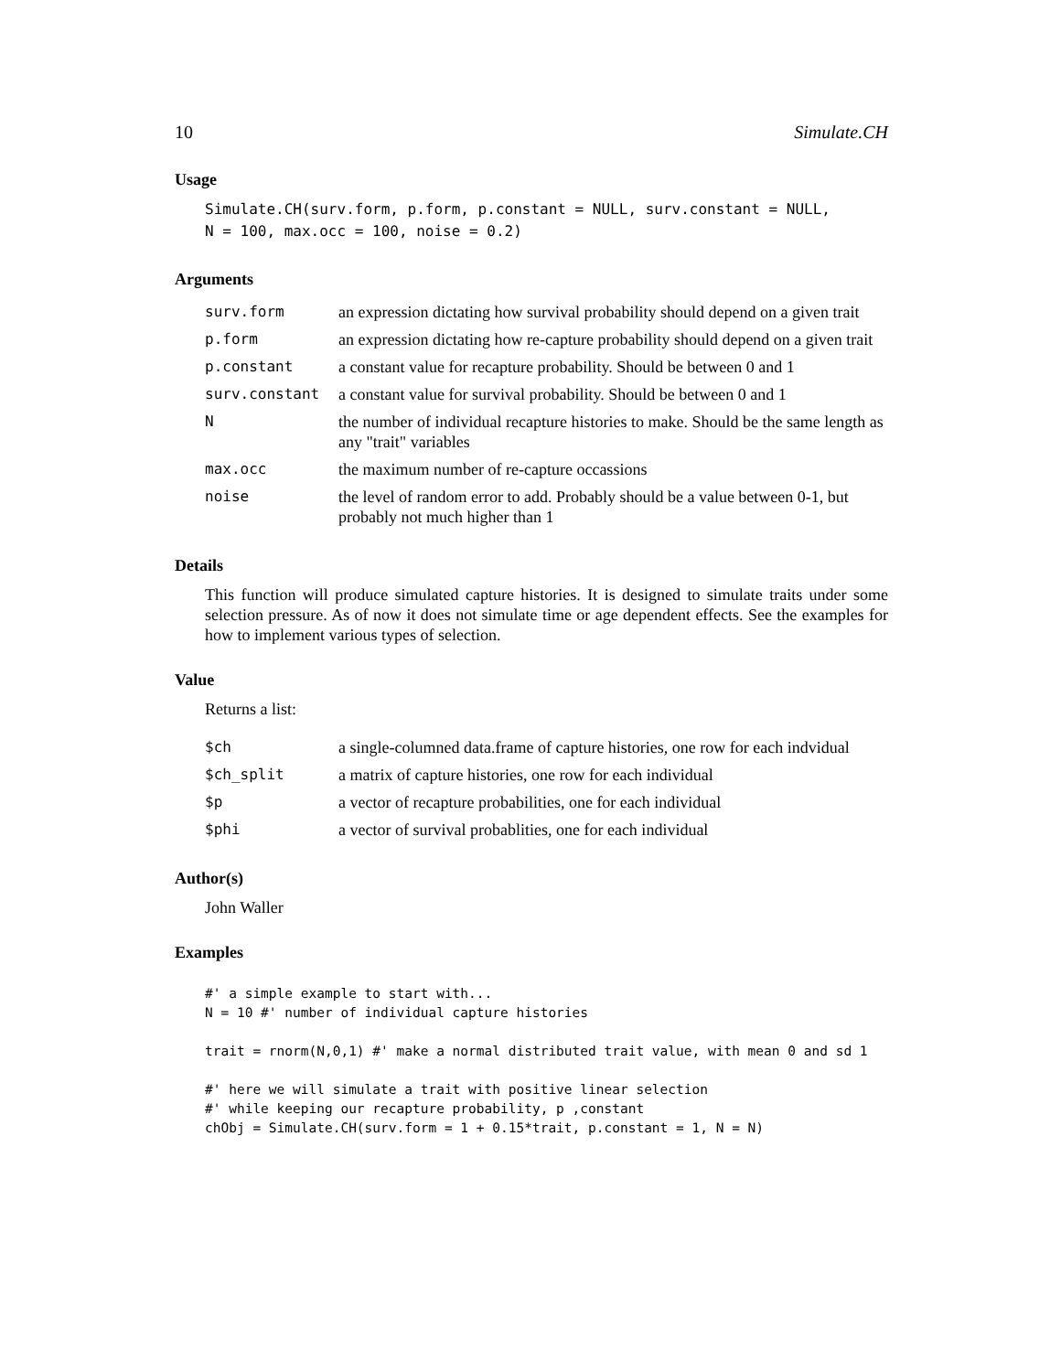10 Simulate.CH
Usage
Simulate.CH(surv.form, p.form, p.constant = NULL, surv.constant = NULL,
N = 100, max.occ = 100, noise = 0.2)
Arguments
| surv.form | an expression dictating how survival probability should depend on a given trait |
| p.form | an expression dictating how re-capture probability should depend on a given trait |
| p.constant | a constant value for recapture probability. Should be between 0 and 1 |
| surv.constant | a constant value for survival probability. Should be between 0 and 1 |
| N | the number of individual recapture histories to make. Should be the same length as any "trait" variables |
| max.occ | the maximum number of re-capture occassions |
| noise | the level of random error to add. Probably should be a value between 0-1, but probably not much higher than 1 |
Details
This function will produce simulated capture histories. It is designed to simulate traits under some selection pressure. As of now it does not simulate time or age dependent effects. See the examples for how to implement various types of selection.
Value
Returns a list:
| $ch | a single-columned data.frame of capture histories, one row for each indvidual |
| $ch_split | a matrix of capture histories, one row for each individual |
| $p | a vector of recapture probabilities, one for each individual |
| $phi | a vector of survival probablities, one for each individual |
Author(s)
John Waller
Examples
#' a simple example to start with...
N = 10 #' number of individual capture histories

trait = rnorm(N,0,1) #' make a normal distributed trait value, with mean 0 and sd 1

#' here we will simulate a trait with positive linear selection
#' while keeping our recapture probability, p ,constant
chObj = Simulate.CH(surv.form = 1 + 0.15*trait, p.constant = 1, N = N)